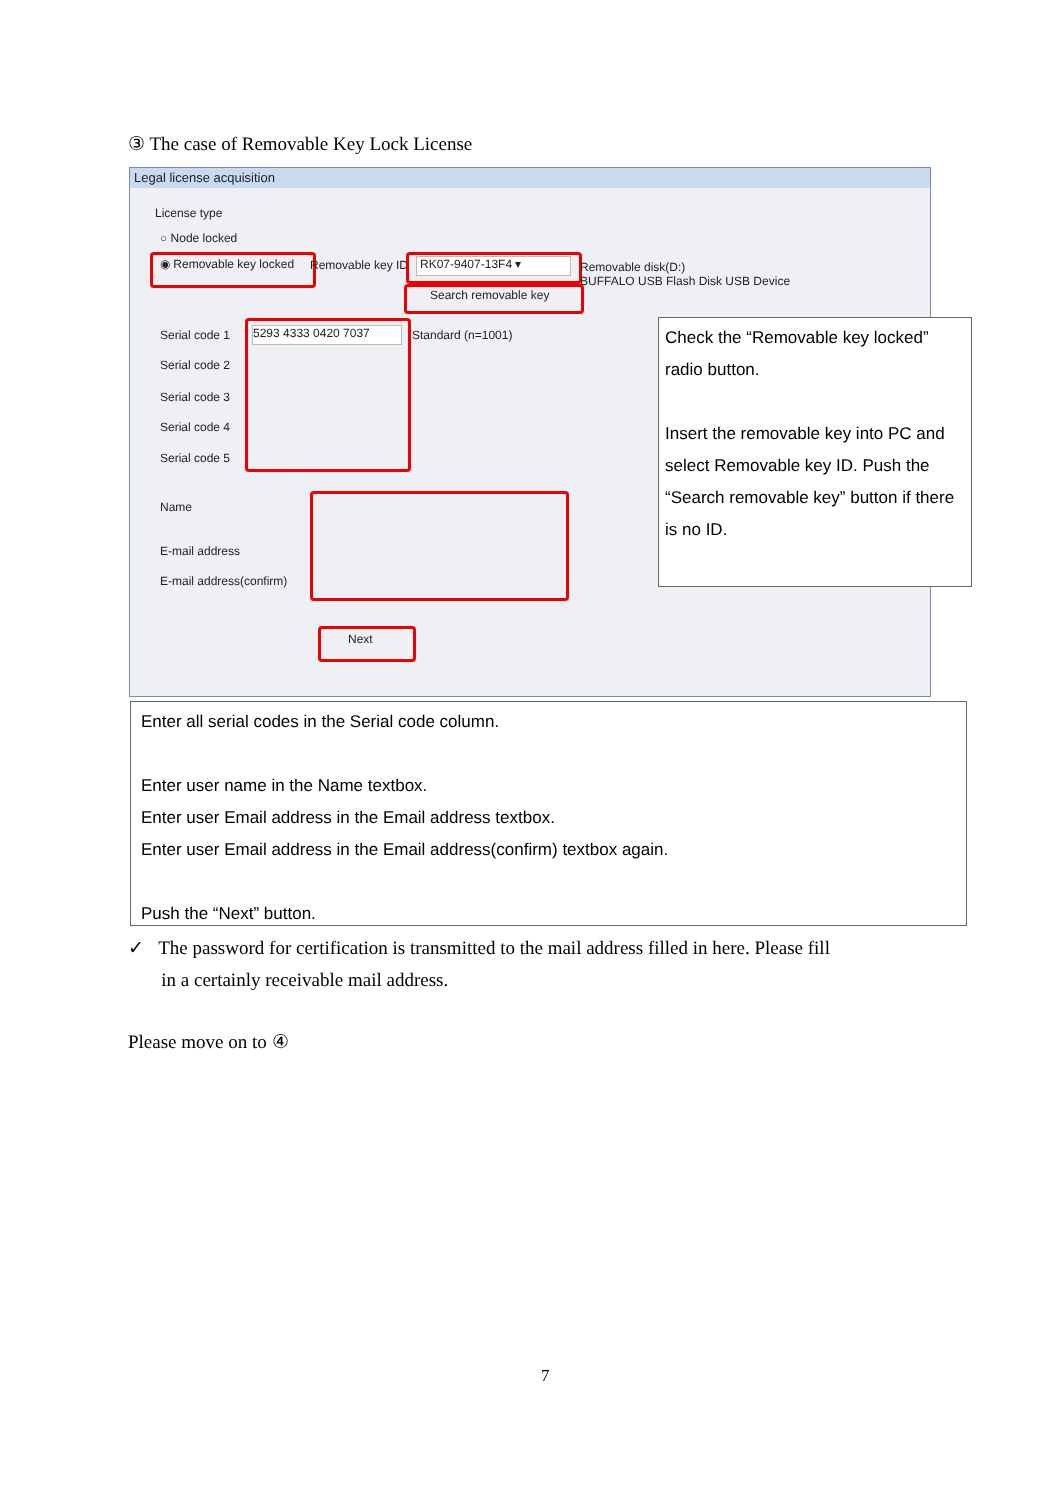③ The case of Removable Key Lock License
Legal license acquisition
License type
○ Node locked
◉ Removable key locked Removable key ID RK07-9407-13F4 ▾
Removable disk(D:)
BUFFALO USB Flash Disk USB Device
Search removable key
Serial code 1
Serial code 2
Serial code 3
Serial code 4
Serial code 5
5293 4333 0420 7037 Standard (n=1001)
Name
E-mail address
E-mail address(confirm)
Next
Check the “Removable key locked” radio button.
Insert the removable key into PC and select Removable key ID. Push the “Search removable key” button if there is no ID.
Enter all serial codes in the Serial code column.
Enter user name in the Name textbox.
Enter user Email address in the Email address textbox.
Enter user Email address in the Email address(confirm) textbox again.
Push the “Next” button.
✓ The password for certification is transmitted to the mail address filled in here. Please fill
in a certainly receivable mail address.
Please move on to ④
7